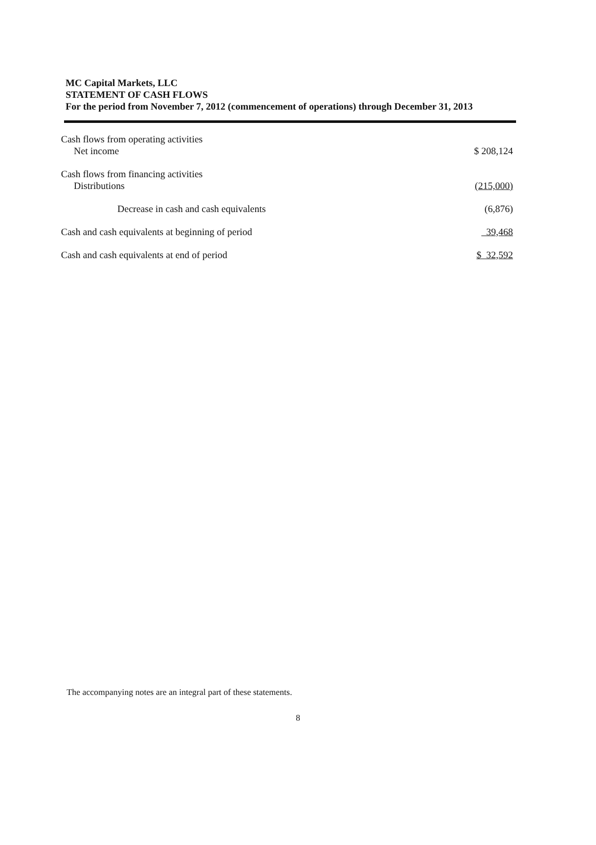MC Capital Markets, LLC
STATEMENT OF CASH FLOWS
For the period from November 7, 2012 (commencement of operations) through December 31, 2013
| Cash flows from operating activities | |
| Net income | $ 208,124 |
| Cash flows from financing activities | |
| Distributions | (215,000) |
| Decrease in cash and cash equivalents | (6,876) |
| Cash and cash equivalents at beginning of period | 39,468 |
| Cash and cash equivalents at end of period | $ 32,592 |
The accompanying notes are an integral part of these statements.
8